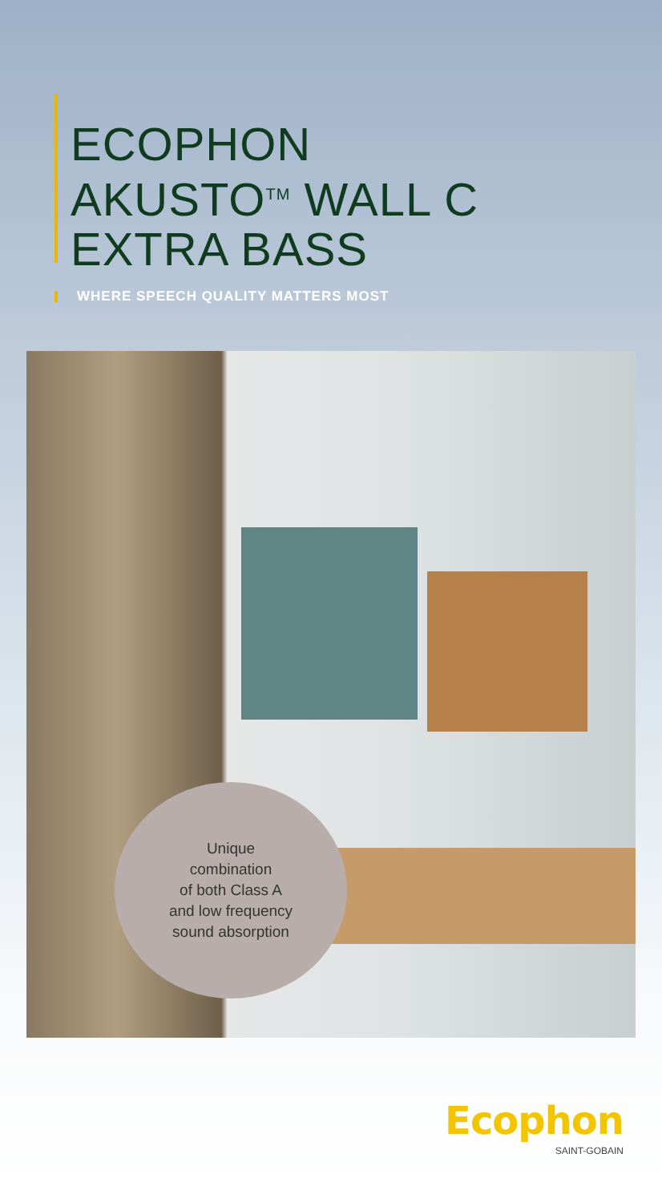ECOPHON
AKUSTO<sup>TM</sup> WALL C
EXTRA BASS
WHERE SPEECH QUALITY MATTERS MOST
Unique
combination
of both Class A
and low frequency
sound absorption
Ecophon
SAINT-GOBAIN